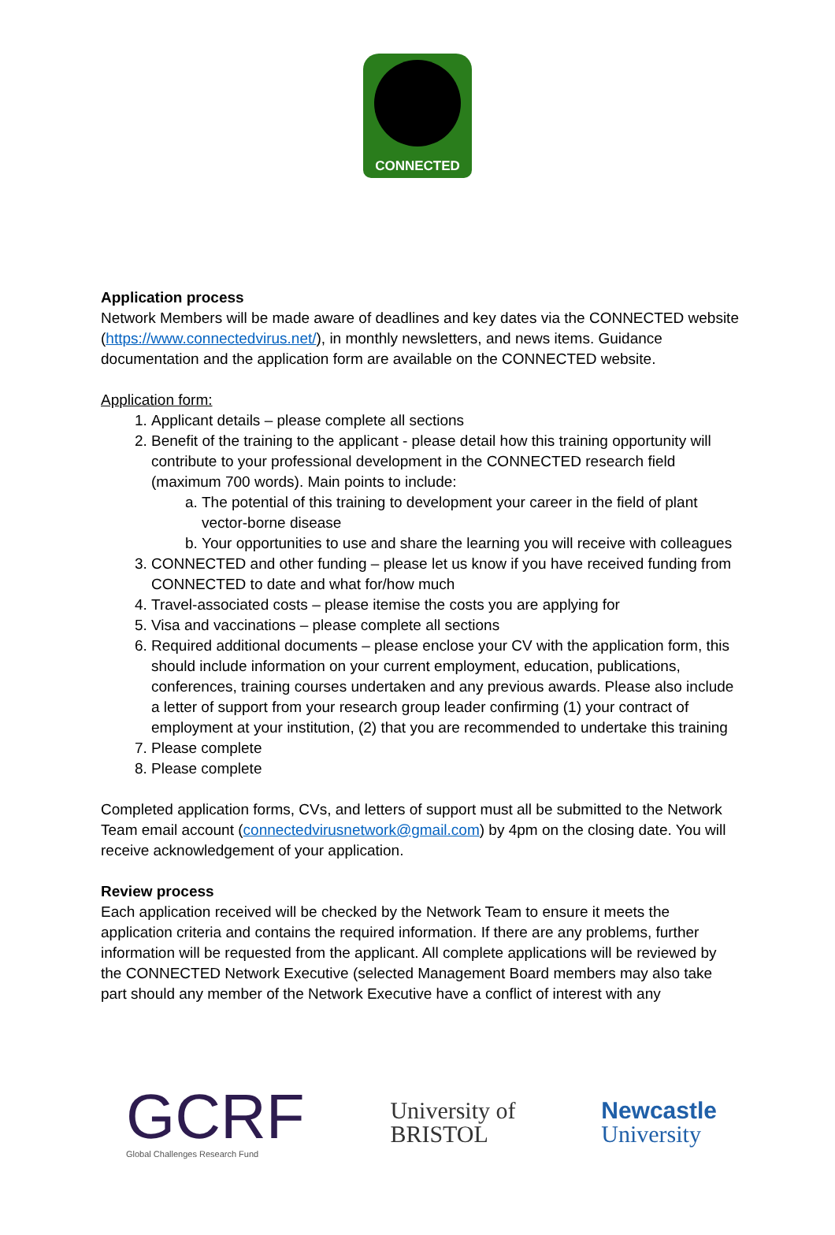CONNECTED
Application process
Network Members will be made aware of deadlines and key dates via the CONNECTED website (https://www.connectedvirus.net/), in monthly newsletters, and news items. Guidance documentation and the application form are available on the CONNECTED website.
Application form:
1. Applicant details – please complete all sections
2. Benefit of the training to the applicant - please detail how this training opportunity will contribute to your professional development in the CONNECTED research field (maximum 700 words). Main points to include:
a. The potential of this training to development your career in the field of plant vector-borne disease
b. Your opportunities to use and share the learning you will receive with colleagues
3. CONNECTED and other funding – please let us know if you have received funding from CONNECTED to date and what for/how much
4. Travel-associated costs – please itemise the costs you are applying for
5. Visa and vaccinations – please complete all sections
6. Required additional documents – please enclose your CV with the application form, this should include information on your current employment, education, publications, conferences, training courses undertaken and any previous awards. Please also include a letter of support from your research group leader confirming (1) your contract of employment at your institution, (2) that you are recommended to undertake this training
7. Please complete
8. Please complete
Completed application forms, CVs, and letters of support must all be submitted to the Network Team email account (connectedvirusnetwork@gmail.com) by 4pm on the closing date. You will receive acknowledgement of your application.
Review process
Each application received will be checked by the Network Team to ensure it meets the application criteria and contains the required information. If there are any problems, further information will be requested from the applicant. All complete applications will be reviewed by the CONNECTED Network Executive (selected Management Board members may also take part should any member of the Network Executive have a conflict of interest with any
GCRF
Global Challenges Research Fund
University of
BRISTOL
Newcastle
University